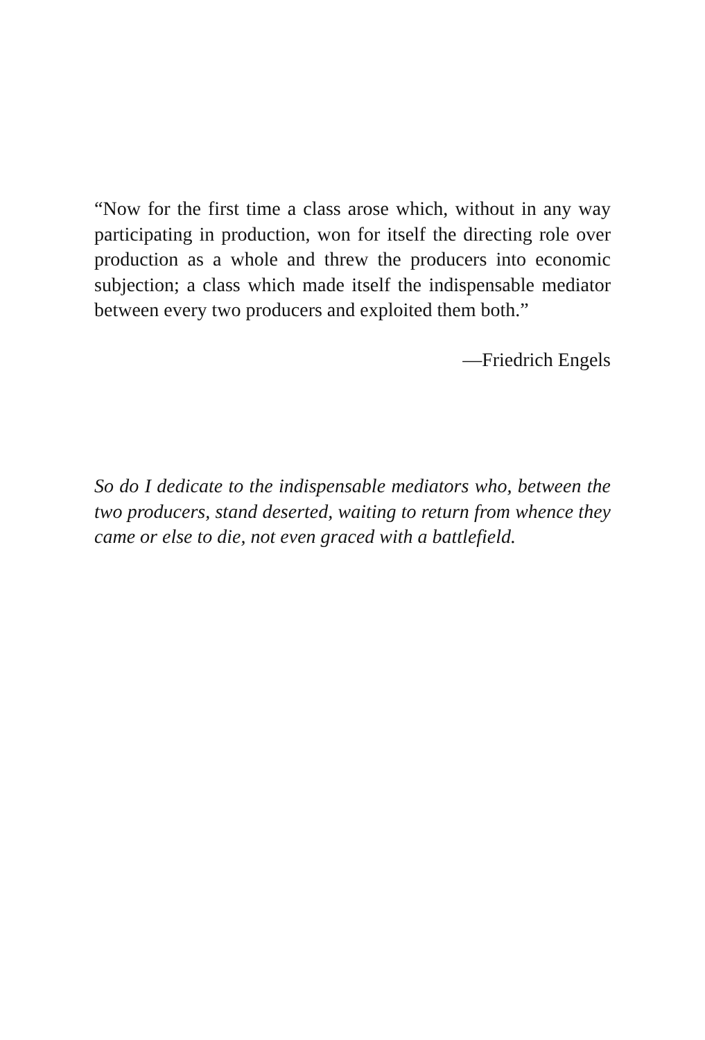“Now for the first time a class arose which, without in any way participating in production, won for itself the directing role over production as a whole and threw the producers into economic subjection; a class which made itself the indis­pensable mediator between every two producers and exploited them both.”
—Friedrich Engels
So do I dedicate to the indispensable mediators who, between the two producers, stand deserted, waiting to return from whence they came or else to die, not even graced with a battlefield.